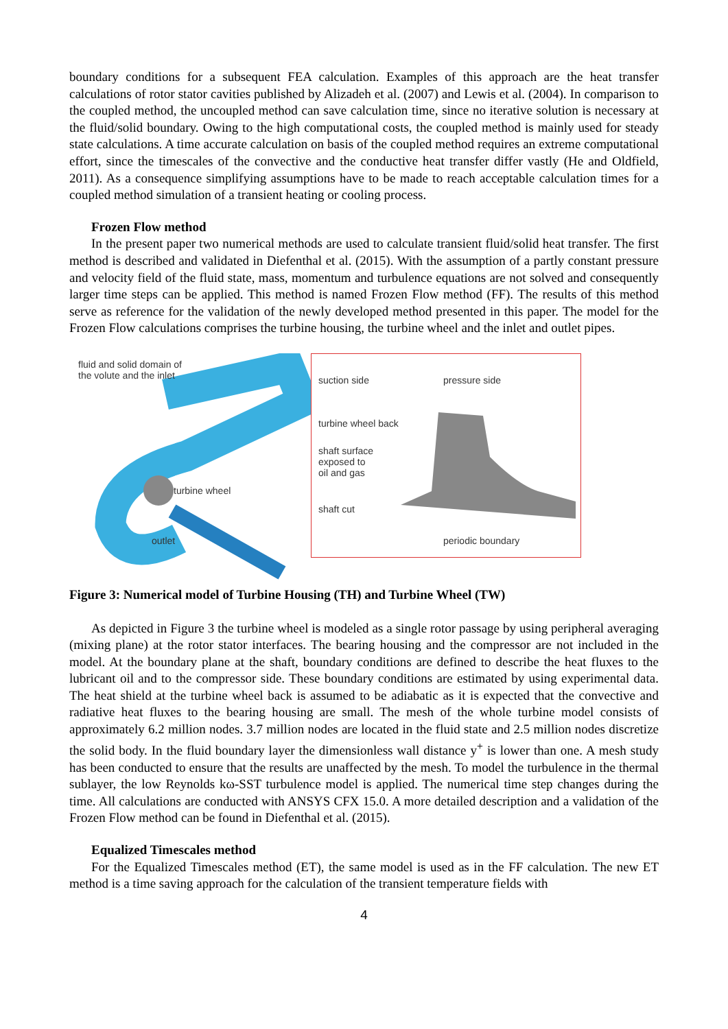boundary conditions for a subsequent FEA calculation. Examples of this approach are the heat transfer calculations of rotor stator cavities published by Alizadeh et al. (2007) and Lewis et al. (2004). In comparison to the coupled method, the uncoupled method can save calculation time, since no iterative solution is necessary at the fluid/solid boundary. Owing to the high computational costs, the coupled method is mainly used for steady state calculations. A time accurate calculation on basis of the coupled method requires an extreme computational effort, since the timescales of the convective and the conductive heat transfer differ vastly (He and Oldfield, 2011). As a consequence simplifying assumptions have to be made to reach acceptable calculation times for a coupled method simulation of a transient heating or cooling process.
Frozen Flow method
In the present paper two numerical methods are used to calculate transient fluid/solid heat transfer. The first method is described and validated in Diefenthal et al. (2015). With the assumption of a partly constant pressure and velocity field of the fluid state, mass, momentum and turbulence equations are not solved and consequently larger time steps can be applied. This method is named Frozen Flow method (FF). The results of this method serve as reference for the validation of the newly developed method presented in this paper. The model for the Frozen Flow calculations comprises the turbine housing, the turbine wheel and the inlet and outlet pipes.
fluid and solid domain of
the volute and the inlet
turbine wheel
outlet
suction side pressure side
turbine wheel back
shaft surface
exposed to
oil and gas
shaft cut
periodic boundary
Figure 3: Numerical model of Turbine Housing (TH) and Turbine Wheel (TW)
As depicted in Figure 3 the turbine wheel is modeled as a single rotor passage by using peripheral averaging (mixing plane) at the rotor stator interfaces. The bearing housing and the compressor are not included in the model. At the boundary plane at the shaft, boundary conditions are defined to describe the heat fluxes to the lubricant oil and to the compressor side. These boundary conditions are estimated by using experimental data. The heat shield at the turbine wheel back is assumed to be adiabatic as it is expected that the convective and radiative heat fluxes to the bearing housing are small. The mesh of the whole turbine model consists of approximately 6.2 million nodes. 3.7 million nodes are located in the fluid state and 2.5 million nodes discretize the solid body. In the fluid boundary layer the dimensionless wall distance y<sup>+</sup> is lower than one. A mesh study has been conducted to ensure that the results are unaffected by the mesh. To model the turbulence in the thermal sublayer, the low Reynolds kω-SST turbulence model is applied. The numerical time step changes during the time. All calculations are conducted with ANSYS CFX 15.0. A more detailed description and a validation of the Frozen Flow method can be found in Diefenthal et al. (2015).
Equalized Timescales method
For the Equalized Timescales method (ET), the same model is used as in the FF calculation. The new ET method is a time saving approach for the calculation of the transient temperature fields with
4